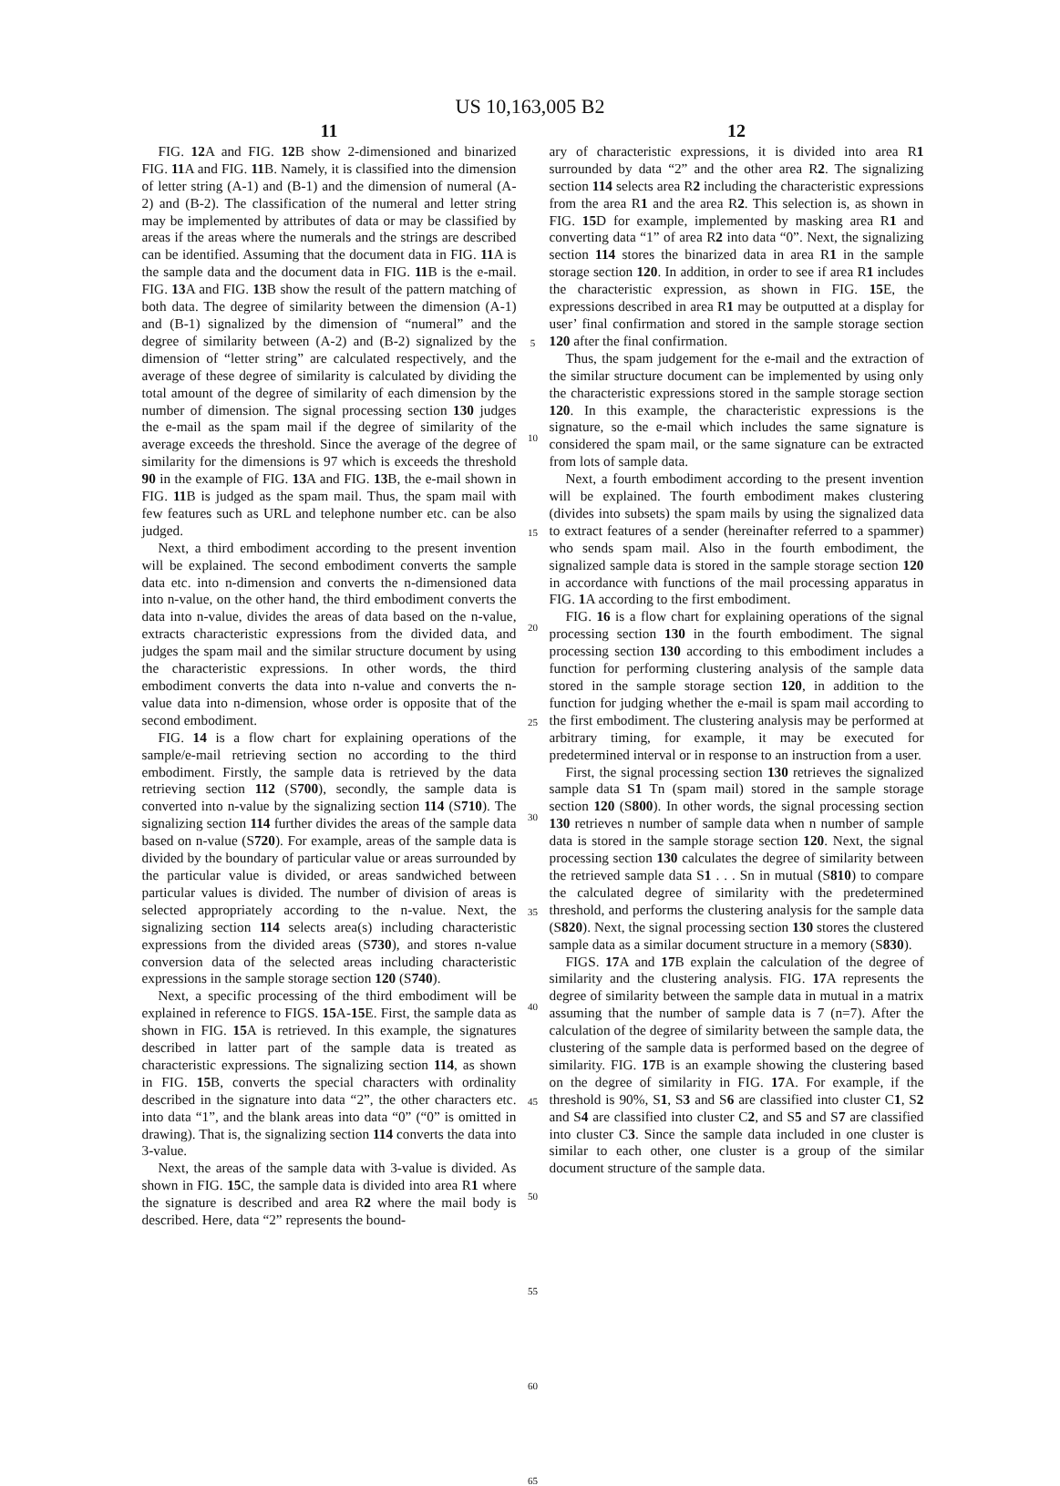US 10,163,005 B2
11
FIG. 12 A and FIG. 12 B show 2-dimensioned and binarized FIG. 11 A and FIG. 11 B. Namely, it is classified into the dimension of letter string (A-1) and (B-1) and the dimension of numeral (A-2) and (B-2). The classification of the numeral and letter string may be implemented by attributes of data or may be classified by areas if the areas where the numerals and the strings are described can be identified. Assuming that the document data in FIG. 11 A is the sample data and the document data in FIG. 11 B is the e-mail. FIG. 13 A and FIG. 13 B show the result of the pattern matching of both data. The degree of similarity between the dimension (A-1) and (B-1) signalized by the dimension of “numeral” and the degree of similarity between (A-2) and (B-2) signalized by the dimension of “letter string” are calculated respectively, and the average of these degree of similarity is calculated by dividing the total amount of the degree of similarity of each dimension by the number of dimension. The signal processing section 130 judges the e-mail as the spam mail if the degree of similarity of the average exceeds the threshold. Since the average of the degree of similarity for the dimensions is 97 which is exceeds the threshold 90 in the example of FIG. 13 A and FIG. 13 B, the e-mail shown in FIG. 11 B is judged as the spam mail. Thus, the spam mail with few features such as URL and telephone number etc. can be also judged.
Next, a third embodiment according to the present invention will be explained. The second embodiment converts the sample data etc. into n-dimension and converts the n-dimensioned data into n-value, on the other hand, the third embodiment converts the data into n-value, divides the areas of data based on the n-value, extracts characteristic expressions from the divided data, and judges the spam mail and the similar structure document by using the characteristic expressions. In other words, the third embodiment converts the data into n-value and converts the n-value data into n-dimension, whose order is opposite that of the second embodiment.
FIG. 14 is a flow chart for explaining operations of the sample/e-mail retrieving section no according to the third embodiment. Firstly, the sample data is retrieved by the data retrieving section 112 (S700), secondly, the sample data is converted into n-value by the signalizing section 114 (S710). The signalizing section 114 further divides the areas of the sample data based on n-value (S720). For example, areas of the sample data is divided by the boundary of particular value or areas surrounded by the particular value is divided, or areas sandwiched between particular values is divided. The number of division of areas is selected appropriately according to the n-value. Next, the signalizing section 114 selects area(s) including characteristic expressions from the divided areas (S730), and stores n-value conversion data of the selected areas including characteristic expressions in the sample storage section 120 (S740).
Next, a specific processing of the third embodiment will be explained in reference to FIGS. 15 A-15 E. First, the sample data as shown in FIG. 15 A is retrieved. In this example, the signatures described in latter part of the sample data is treated as characteristic expressions. The signalizing section 114, as shown in FIG. 15 B, converts the special characters with ordinality described in the signature into data “2”, the other characters etc. into data “1”, and the blank areas into data “0” (“0” is omitted in drawing). That is, the signalizing section 114 converts the data into 3-value.
Next, the areas of the sample data with 3-value is divided. As shown in FIG. 15 C, the sample data is divided into area R1 where the signature is described and area R2 where the mail body is described. Here, data “2” represents the bound-
5
10
15
20
25
30
35
40
45
50
55
60
65
12
ary of characteristic expressions, it is divided into area R1 surrounded by data “2” and the other area R2. The signalizing section 114 selects area R2 including the characteristic expressions from the area R1 and the area R2. This selection is, as shown in FIG. 15 D for example, implemented by masking area R1 and converting data “1” of area R2 into data “0”. Next, the signalizing section 114 stores the binarized data in area R1 in the sample storage section 120. In addition, in order to see if area R1 includes the characteristic expression, as shown in FIG. 15 E, the expressions described in area R1 may be outputted at a display for user’ final confirmation and stored in the sample storage section 120 after the final confirmation.
Thus, the spam judgement for the e-mail and the extraction of the similar structure document can be implemented by using only the characteristic expressions stored in the sample storage section 120. In this example, the characteristic expressions is the signature, so the e-mail which includes the same signature is considered the spam mail, or the same signature can be extracted from lots of sample data.
Next, a fourth embodiment according to the present invention will be explained. The fourth embodiment makes clustering (divides into subsets) the spam mails by using the signalized data to extract features of a sender (hereinafter referred to a spammer) who sends spam mail. Also in the fourth embodiment, the signalized sample data is stored in the sample storage section 120 in accordance with functions of the mail processing apparatus in FIG. 1 A according to the first embodiment.
FIG. 16 is a flow chart for explaining operations of the signal processing section 130 in the fourth embodiment. The signal processing section 130 according to this embodiment includes a function for performing clustering analysis of the sample data stored in the sample storage section 120, in addition to the function for judging whether the e-mail is spam mail according to the first embodiment. The clustering analysis may be performed at arbitrary timing, for example, it may be executed for predetermined interval or in response to an instruction from a user.
First, the signal processing section 130 retrieves the signalized sample data S1 Tn (spam mail) stored in the sample storage section 120 (S800). In other words, the signal processing section 130 retrieves n number of sample data when n number of sample data is stored in the sample storage section 120. Next, the signal processing section 130 calculates the degree of similarity between the retrieved sample data S1 . . . Sn in mutual (S810) to compare the calculated degree of similarity with the predetermined threshold, and performs the clustering analysis for the sample data (S820). Next, the signal processing section 130 stores the clustered sample data as a similar document structure in a memory (S830).
FIGS. 17 A and 17 B explain the calculation of the degree of similarity and the clustering analysis. FIG. 17 A represents the degree of similarity between the sample data in mutual in a matrix assuming that the number of sample data is 7 (n=7). After the calculation of the degree of similarity between the sample data, the clustering of the sample data is performed based on the degree of similarity. FIG. 17 B is an example showing the clustering based on the degree of similarity in FIG. 17 A. For example, if the threshold is 90%, S1, S3 and S6 are classified into cluster C1, S2 and S4 are classified into cluster C2, and S5 and S7 are classified into cluster C3. Since the sample data included in one cluster is similar to each other, one cluster is a group of the similar document structure of the sample data.